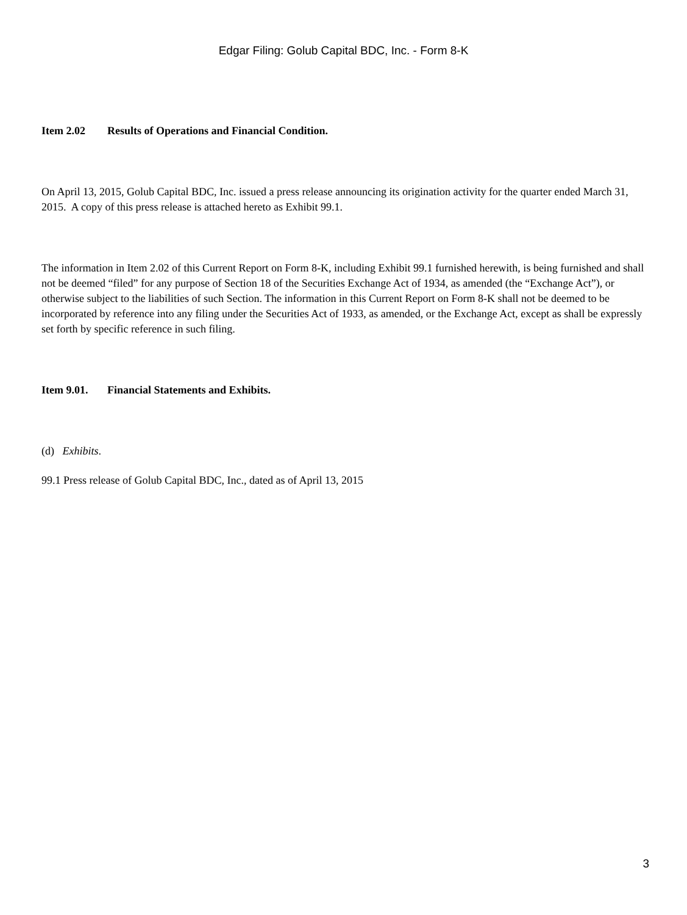Edgar Filing: Golub Capital BDC, Inc. - Form 8-K
Item 2.02 Results of Operations and Financial Condition.
On April 13, 2015, Golub Capital BDC, Inc. issued a press release announcing its origination activity for the quarter ended March 31, 2015. A copy of this press release is attached hereto as Exhibit 99.1.
The information in Item 2.02 of this Current Report on Form 8-K, including Exhibit 99.1 furnished herewith, is being furnished and shall not be deemed “filed” for any purpose of Section 18 of the Securities Exchange Act of 1934, as amended (the “Exchange Act”), or otherwise subject to the liabilities of such Section. The information in this Current Report on Form 8-K shall not be deemed to be incorporated by reference into any filing under the Securities Act of 1933, as amended, or the Exchange Act, except as shall be expressly set forth by specific reference in such filing.
Item 9.01. Financial Statements and Exhibits.
(d) Exhibits.
99.1 Press release of Golub Capital BDC, Inc., dated as of April 13, 2015
3